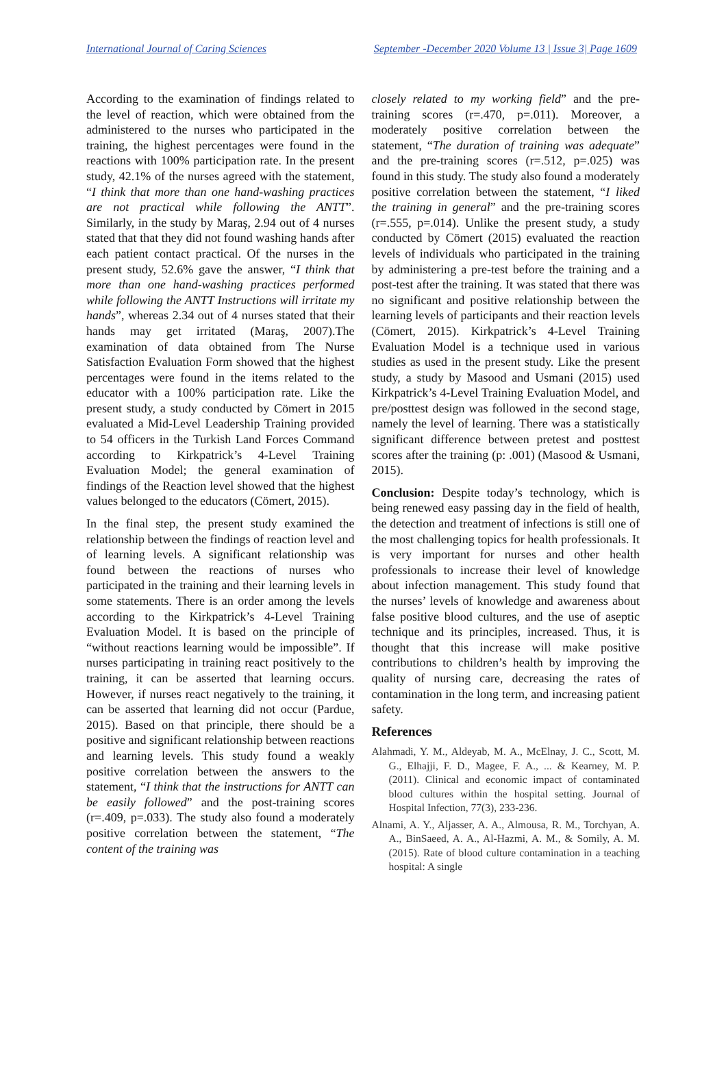International Journal of Caring Sciences September -December 2020 Volume 13 | Issue 3| Page 1609
According to the examination of findings related to the level of reaction, which were obtained from the administered to the nurses who participated in the training, the highest percentages were found in the reactions with 100% participation rate. In the present study, 42.1% of the nurses agreed with the statement, “I think that more than one hand-washing practices are not practical while following the ANTT”. Similarly, in the study by Maraş, 2.94 out of 4 nurses stated that that they did not found washing hands after each patient contact practical. Of the nurses in the present study, 52.6% gave the answer, “I think that more than one hand-washing practices performed while following the ANTT Instructions will irritate my hands”, whereas 2.34 out of 4 nurses stated that their hands may get irritated (Maraş, 2007).The examination of data obtained from The Nurse Satisfaction Evaluation Form showed that the highest percentages were found in the items related to the educator with a 100% participation rate. Like the present study, a study conducted by Cömert in 2015 evaluated a Mid-Level Leadership Training provided to 54 officers in the Turkish Land Forces Command according to Kirkpatrick’s 4-Level Training Evaluation Model; the general examination of findings of the Reaction level showed that the highest values belonged to the educators (Cömert, 2015).
In the final step, the present study examined the relationship between the findings of reaction level and of learning levels. A significant relationship was found between the reactions of nurses who participated in the training and their learning levels in some statements. There is an order among the levels according to the Kirkpatrick’s 4-Level Training Evaluation Model. It is based on the principle of “without reactions learning would be impossible”. If nurses participating in training react positively to the training, it can be asserted that learning occurs. However, if nurses react negatively to the training, it can be asserted that learning did not occur (Pardue, 2015). Based on that principle, there should be a positive and significant relationship between reactions and learning levels. This study found a weakly positive correlation between the answers to the statement, “I think that the instructions for ANTT can be easily followed” and the post-training scores (r=.409, p=.033). The study also found a moderately positive correlation between the statement, “The content of the training was
closely related to my working field” and the pre-training scores (r=.470, p=.011). Moreover, a moderately positive correlation between the statement, “The duration of training was adequate” and the pre-training scores (r=.512, p=.025) was found in this study. The study also found a moderately positive correlation between the statement, “I liked the training in general” and the pre-training scores (r=.555, p=.014). Unlike the present study, a study conducted by Cömert (2015) evaluated the reaction levels of individuals who participated in the training by administering a pre-test before the training and a post-test after the training. It was stated that there was no significant and positive relationship between the learning levels of participants and their reaction levels (Cömert, 2015). Kirkpatrick’s 4-Level Training Evaluation Model is a technique used in various studies as used in the present study. Like the present study, a study by Masood and Usmani (2015) used Kirkpatrick’s 4-Level Training Evaluation Model, and pre/posttest design was followed in the second stage, namely the level of learning. There was a statistically significant difference between pretest and posttest scores after the training (p: .001) (Masood & Usmani, 2015).
Conclusion: Despite today’s technology, which is being renewed easy passing day in the field of health, the detection and treatment of infections is still one of the most challenging topics for health professionals. It is very important for nurses and other health professionals to increase their level of knowledge about infection management. This study found that the nurses’ levels of knowledge and awareness about false positive blood cultures, and the use of aseptic technique and its principles, increased. Thus, it is thought that this increase will make positive contributions to children’s health by improving the quality of nursing care, decreasing the rates of contamination in the long term, and increasing patient safety.
References
Alahmadi, Y. M., Aldeyab, M. A., McElnay, J. C., Scott, M. G., Elhajji, F. D., Magee, F. A., ... & Kearney, M. P. (2011). Clinical and economic impact of contaminated blood cultures within the hospital setting. Journal of Hospital Infection, 77(3), 233-236.
Alnami, A. Y., Aljasser, A. A., Almousa, R. M., Torchyan, A. A., BinSaeed, A. A., Al-Hazmi, A. M., & Somily, A. M. (2015). Rate of blood culture contamination in a teaching hospital: A single